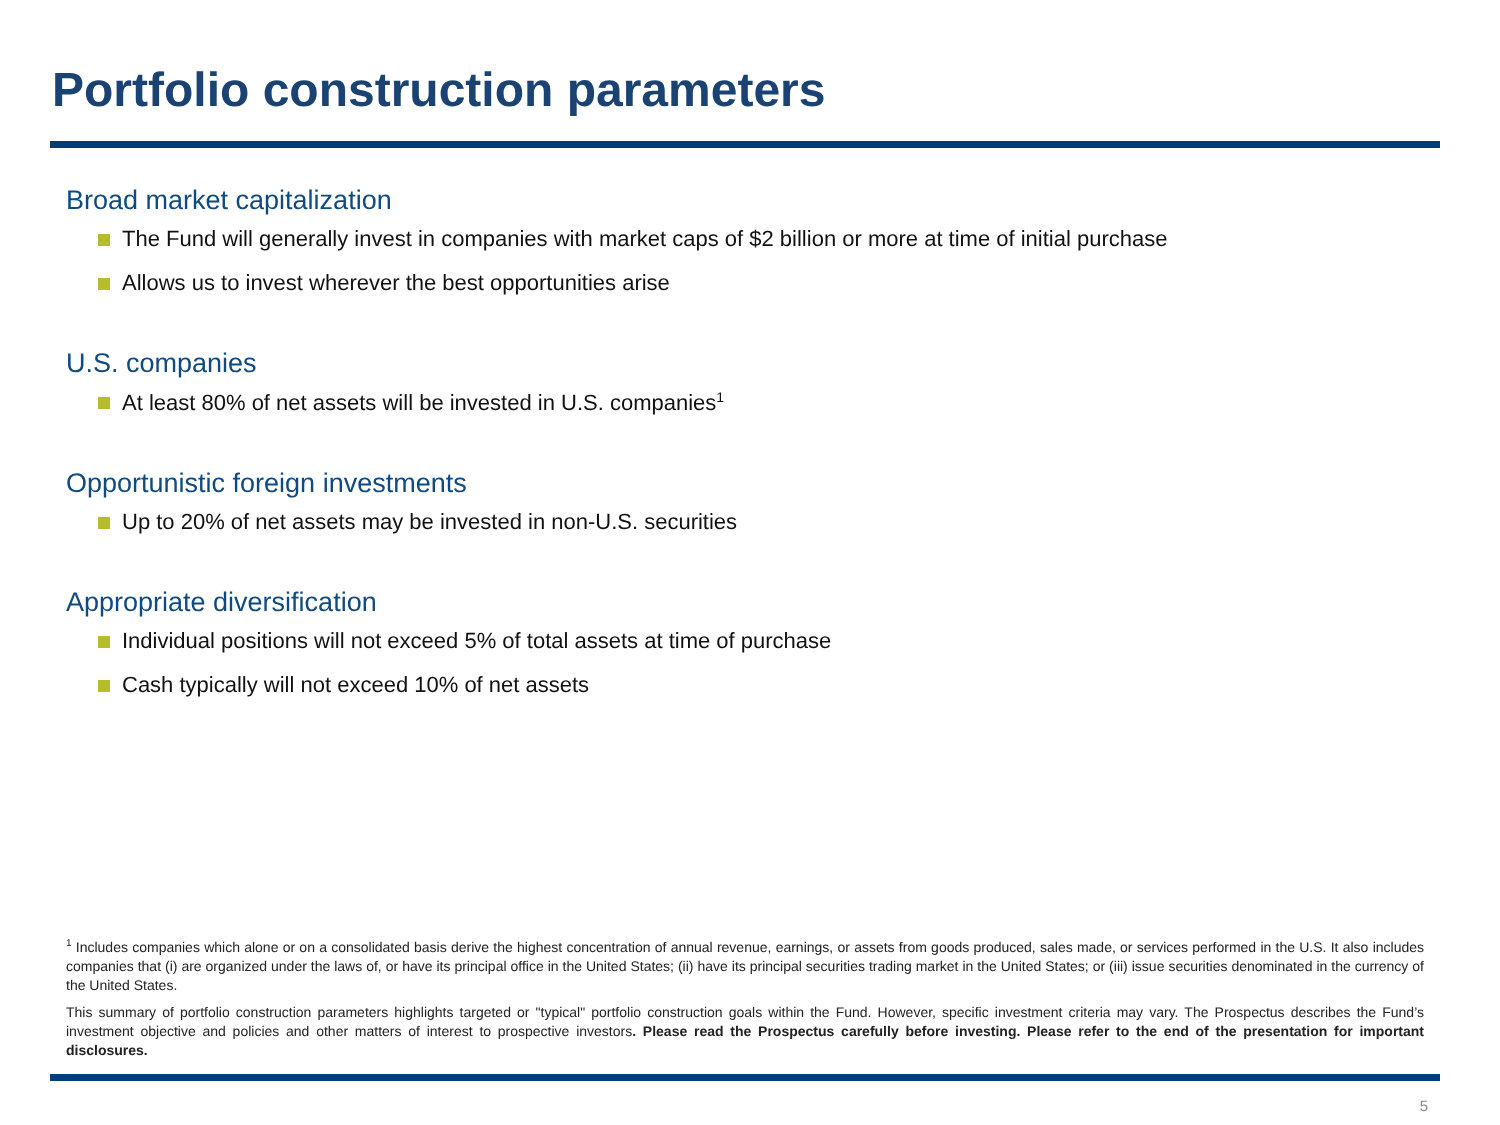Portfolio construction parameters
Broad market capitalization
The Fund will generally invest in companies with market caps of $2 billion or more at time of initial purchase
Allows us to invest wherever the best opportunities arise
U.S. companies
At least 80% of net assets will be invested in U.S. companies<sup>1</sup>
Opportunistic foreign investments
Up to 20% of net assets may be invested in non-U.S. securities
Appropriate diversification
Individual positions will not exceed 5% of total assets at time of purchase
Cash typically will not exceed 10% of net assets
<sup>1</sup> Includes companies which alone or on a consolidated basis derive the highest concentration of annual revenue, earnings, or assets from goods produced, sales made, or services performed in the U.S. It also includes companies that (i) are organized under the laws of, or have its principal office in the United States; (ii) have its principal securities trading market in the United States; or (iii) issue securities denominated in the currency of the United States.
This summary of portfolio construction parameters highlights targeted or "typical" portfolio construction goals within the Fund. However, specific investment criteria may vary. The Prospectus describes the Fund’s investment objective and policies and other matters of interest to prospective investors. Please read the Prospectus carefully before investing. Please refer to the end of the presentation for important disclosures.
5